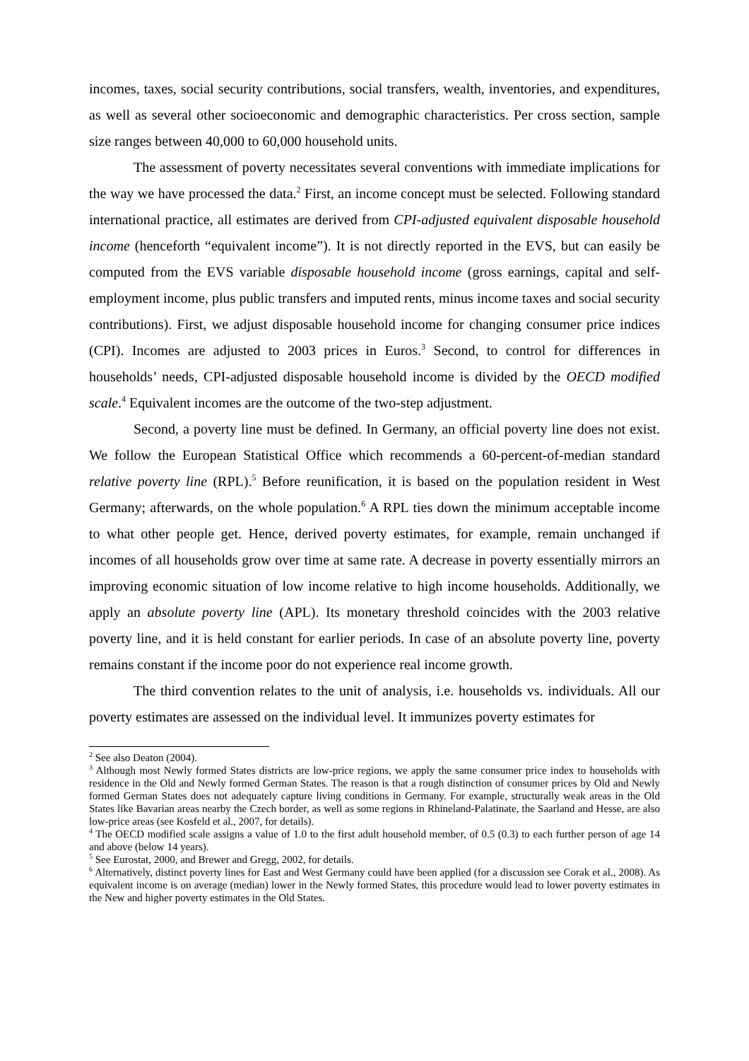incomes, taxes, social security contributions, social transfers, wealth, inventories, and expenditures, as well as several other socioeconomic and demographic characteristics. Per cross section, sample size ranges between 40,000 to 60,000 household units.
The assessment of poverty necessitates several conventions with immediate implications for the way we have processed the data.<sup>2</sup> First, an income concept must be selected. Following standard international practice, all estimates are derived from CPI-adjusted equivalent disposable household income (henceforth “equivalent income”). It is not directly reported in the EVS, but can easily be computed from the EVS variable disposable household income (gross earnings, capital and self-employment income, plus public transfers and imputed rents, minus income taxes and social security contributions). First, we adjust disposable household income for changing consumer price indices (CPI). Incomes are adjusted to 2003 prices in Euros.<sup>3</sup> Second, to control for differences in households’ needs, CPI-adjusted disposable household income is divided by the OECD modified scale.<sup>4</sup> Equivalent incomes are the outcome of the two-step adjustment.
Second, a poverty line must be defined. In Germany, an official poverty line does not exist. We follow the European Statistical Office which recommends a 60-percent-of-median standard relative poverty line (RPL).<sup>5</sup> Before reunification, it is based on the population resident in West Germany; afterwards, on the whole population.<sup>6</sup> A RPL ties down the minimum acceptable income to what other people get. Hence, derived poverty estimates, for example, remain unchanged if incomes of all households grow over time at same rate. A decrease in poverty essentially mirrors an improving economic situation of low income relative to high income households. Additionally, we apply an absolute poverty line (APL). Its monetary threshold coincides with the 2003 relative poverty line, and it is held constant for earlier periods. In case of an absolute poverty line, poverty remains constant if the income poor do not experience real income growth.
The third convention relates to the unit of analysis, i.e. households vs. individuals. All our poverty estimates are assessed on the individual level. It immunizes poverty estimates for
<sup>2</sup> See also Deaton (2004).
<sup>3</sup> Although most Newly formed States districts are low-price regions, we apply the same consumer price index to households with residence in the Old and Newly formed German States. The reason is that a rough distinction of consumer prices by Old and Newly formed German States does not adequately capture living conditions in Germany. For example, structurally weak areas in the Old States like Bavarian areas nearby the Czech border, as well as some regions in Rhineland-Palatinate, the Saarland and Hesse, are also low-price areas (see Kosfeld et al., 2007, for details).
<sup>4</sup> The OECD modified scale assigns a value of 1.0 to the first adult household member, of 0.5 (0.3) to each further person of age 14 and above (below 14 years).
<sup>5</sup> See Eurostat, 2000, and Brewer and Gregg, 2002, for details.
<sup>6</sup> Alternatively, distinct poverty lines for East and West Germany could have been applied (for a discussion see Corak et al., 2008). As equivalent income is on average (median) lower in the Newly formed States, this procedure would lead to lower poverty estimates in the New and higher poverty estimates in the Old States.